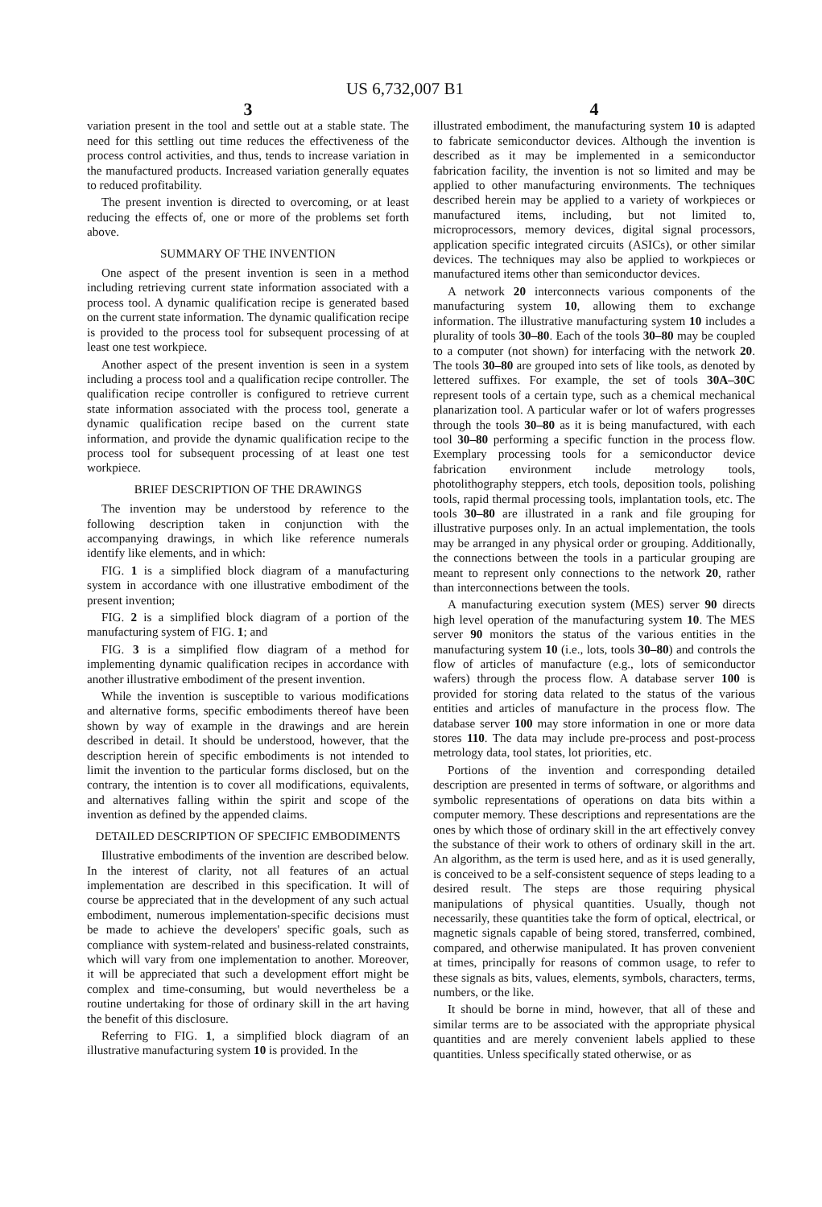US 6,732,007 B1
3
variation present in the tool and settle out at a stable state. The need for this settling out time reduces the effectiveness of the process control activities, and thus, tends to increase variation in the manufactured products. Increased variation generally equates to reduced profitability.
The present invention is directed to overcoming, or at least reducing the effects of, one or more of the problems set forth above.
SUMMARY OF THE INVENTION
One aspect of the present invention is seen in a method including retrieving current state information associated with a process tool. A dynamic qualification recipe is generated based on the current state information. The dynamic qualification recipe is provided to the process tool for subsequent processing of at least one test workpiece.
Another aspect of the present invention is seen in a system including a process tool and a qualification recipe controller. The qualification recipe controller is configured to retrieve current state information associated with the process tool, generate a dynamic qualification recipe based on the current state information, and provide the dynamic qualification recipe to the process tool for subsequent processing of at least one test workpiece.
BRIEF DESCRIPTION OF THE DRAWINGS
The invention may be understood by reference to the following description taken in conjunction with the accompanying drawings, in which like reference numerals identify like elements, and in which:
FIG. 1 is a simplified block diagram of a manufacturing system in accordance with one illustrative embodiment of the present invention;
FIG. 2 is a simplified block diagram of a portion of the manufacturing system of FIG. 1; and
FIG. 3 is a simplified flow diagram of a method for implementing dynamic qualification recipes in accordance with another illustrative embodiment of the present invention.
While the invention is susceptible to various modifications and alternative forms, specific embodiments thereof have been shown by way of example in the drawings and are herein described in detail. It should be understood, however, that the description herein of specific embodiments is not intended to limit the invention to the particular forms disclosed, but on the contrary, the intention is to cover all modifications, equivalents, and alternatives falling within the spirit and scope of the invention as defined by the appended claims.
DETAILED DESCRIPTION OF SPECIFIC EMBODIMENTS
Illustrative embodiments of the invention are described below. In the interest of clarity, not all features of an actual implementation are described in this specification. It will of course be appreciated that in the development of any such actual embodiment, numerous implementation-specific decisions must be made to achieve the developers' specific goals, such as compliance with system-related and business-related constraints, which will vary from one implementation to another. Moreover, it will be appreciated that such a development effort might be complex and time-consuming, but would nevertheless be a routine undertaking for those of ordinary skill in the art having the benefit of this disclosure.
Referring to FIG. 1, a simplified block diagram of an illustrative manufacturing system 10 is provided. In the
4
illustrated embodiment, the manufacturing system 10 is adapted to fabricate semiconductor devices. Although the invention is described as it may be implemented in a semiconductor fabrication facility, the invention is not so limited and may be applied to other manufacturing environments. The techniques described herein may be applied to a variety of workpieces or manufactured items, including, but not limited to, microprocessors, memory devices, digital signal processors, application specific integrated circuits (ASICs), or other similar devices. The techniques may also be applied to workpieces or manufactured items other than semiconductor devices.
A network 20 interconnects various components of the manufacturing system 10, allowing them to exchange information. The illustrative manufacturing system 10 includes a plurality of tools 30–80. Each of the tools 30–80 may be coupled to a computer (not shown) for interfacing with the network 20. The tools 30–80 are grouped into sets of like tools, as denoted by lettered suffixes. For example, the set of tools 30A–30C represent tools of a certain type, such as a chemical mechanical planarization tool. A particular wafer or lot of wafers progresses through the tools 30–80 as it is being manufactured, with each tool 30–80 performing a specific function in the process flow. Exemplary processing tools for a semiconductor device fabrication environment include metrology tools, photolithography steppers, etch tools, deposition tools, polishing tools, rapid thermal processing tools, implantation tools, etc. The tools 30–80 are illustrated in a rank and file grouping for illustrative purposes only. In an actual implementation, the tools may be arranged in any physical order or grouping. Additionally, the connections between the tools in a particular grouping are meant to represent only connections to the network 20, rather than interconnections between the tools.
A manufacturing execution system (MES) server 90 directs high level operation of the manufacturing system 10. The MES server 90 monitors the status of the various entities in the manufacturing system 10 (i.e., lots, tools 30–80) and controls the flow of articles of manufacture (e.g., lots of semiconductor wafers) through the process flow. A database server 100 is provided for storing data related to the status of the various entities and articles of manufacture in the process flow. The database server 100 may store information in one or more data stores 110. The data may include pre-process and post-process metrology data, tool states, lot priorities, etc.
Portions of the invention and corresponding detailed description are presented in terms of software, or algorithms and symbolic representations of operations on data bits within a computer memory. These descriptions and representations are the ones by which those of ordinary skill in the art effectively convey the substance of their work to others of ordinary skill in the art. An algorithm, as the term is used here, and as it is used generally, is conceived to be a self-consistent sequence of steps leading to a desired result. The steps are those requiring physical manipulations of physical quantities. Usually, though not necessarily, these quantities take the form of optical, electrical, or magnetic signals capable of being stored, transferred, combined, compared, and otherwise manipulated. It has proven convenient at times, principally for reasons of common usage, to refer to these signals as bits, values, elements, symbols, characters, terms, numbers, or the like.
It should be borne in mind, however, that all of these and similar terms are to be associated with the appropriate physical quantities and are merely convenient labels applied to these quantities. Unless specifically stated otherwise, or as